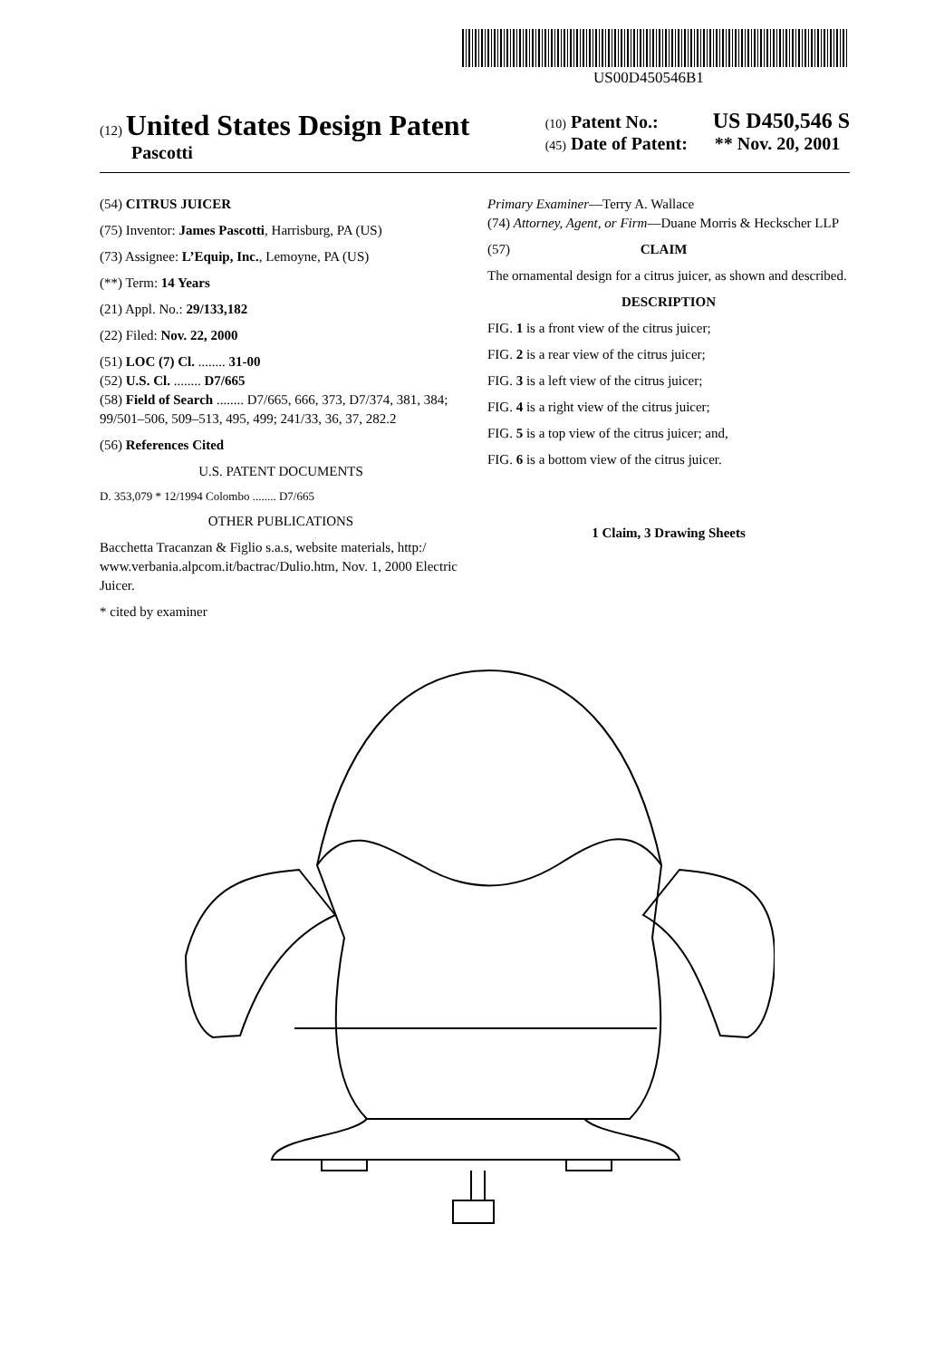US00D450546B1
(12) United States Design Patent
Pascotti
(10) Patent No.: US D450,546 S
(45) Date of Patent: ** Nov. 20, 2001
(54) CITRUS JUICER
(75) Inventor: James Pascotti, Harrisburg, PA (US)
(73) Assignee: L’Equip, Inc., Lemoyne, PA (US)
(**) Term: 14 Years
(21) Appl. No.: 29/133,182
(22) Filed: Nov. 22, 2000
(51) LOC (7) Cl. ........ 31-00
(52) U.S. Cl. ........ D7/665
(58) Field of Search ........ D7/665, 666, 373, D7/374, 381, 384; 99/501–506, 509–513, 495, 499; 241/33, 36, 37, 282.2
(56) References Cited
U.S. PATENT DOCUMENTS
D. 353,079 * 12/1994 Colombo ........ D7/665
OTHER PUBLICATIONS
Bacchetta Tracanzan & Figlio s.a.s, website materials, http:/ www.verbania.alpcom.it/bactrac/Dulio.htm, Nov. 1, 2000 Electric Juicer.
* cited by examiner
Primary Examiner—Terry A. Wallace
(74) Attorney, Agent, or Firm—Duane Morris & Heckscher LLP
(57) CLAIM
The ornamental design for a citrus juicer, as shown and described.
DESCRIPTION
FIG. 1 is a front view of the citrus juicer;
FIG. 2 is a rear view of the citrus juicer;
FIG. 3 is a left view of the citrus juicer;
FIG. 4 is a right view of the citrus juicer;
FIG. 5 is a top view of the citrus juicer; and,
FIG. 6 is a bottom view of the citrus juicer.
1 Claim, 3 Drawing Sheets